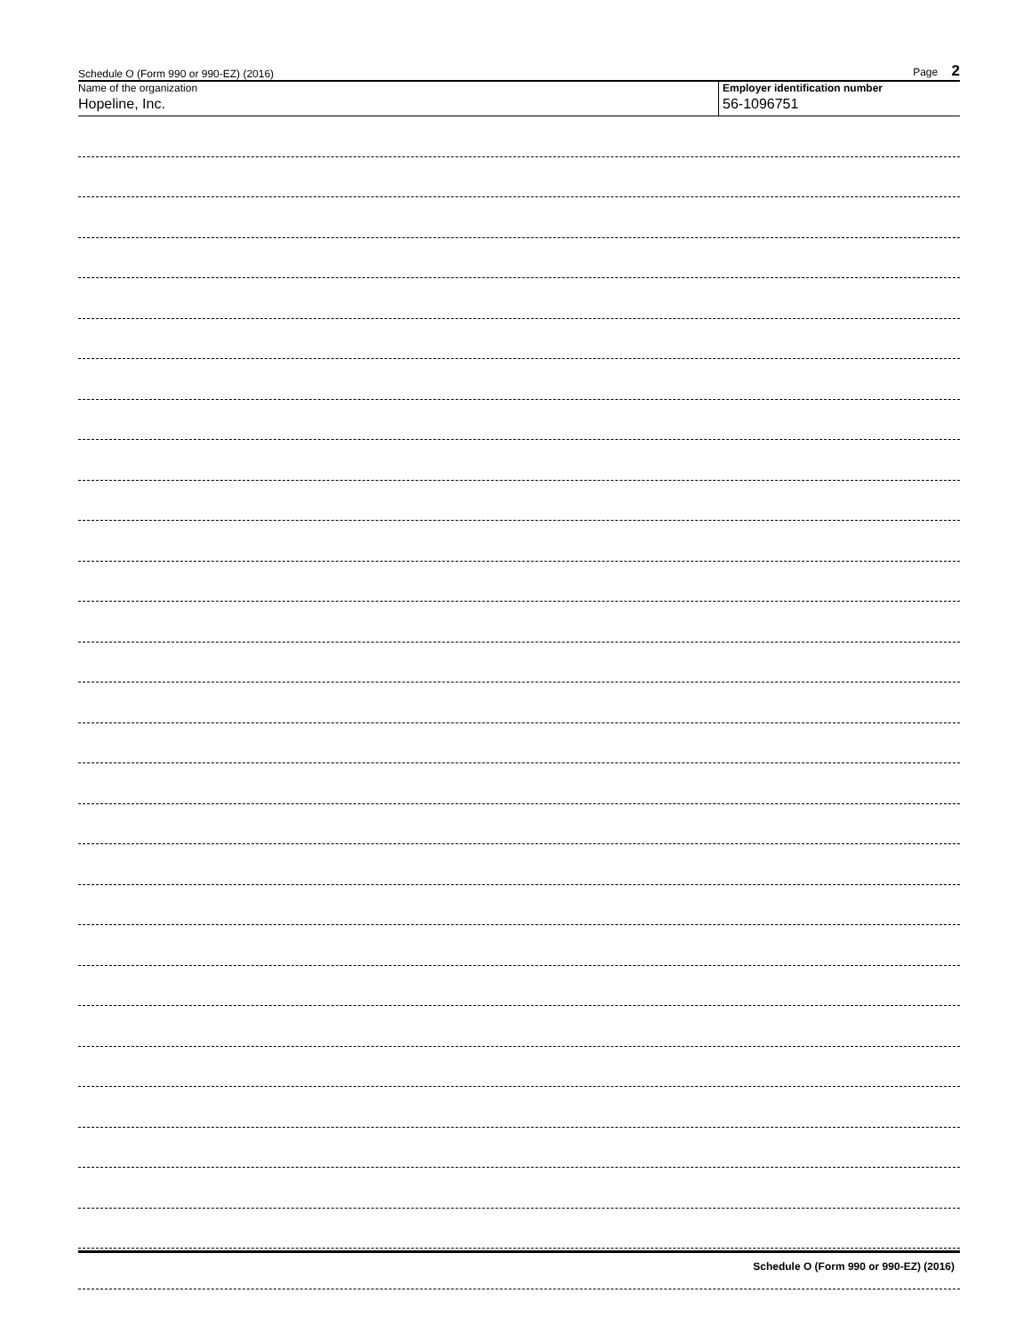Schedule O (Form 990 or 990-EZ) (2016) Page 2
Name of the organization
Hopeline, Inc.
Employer identification number
56-1096751
Schedule O (Form 990 or 990-EZ) (2016)